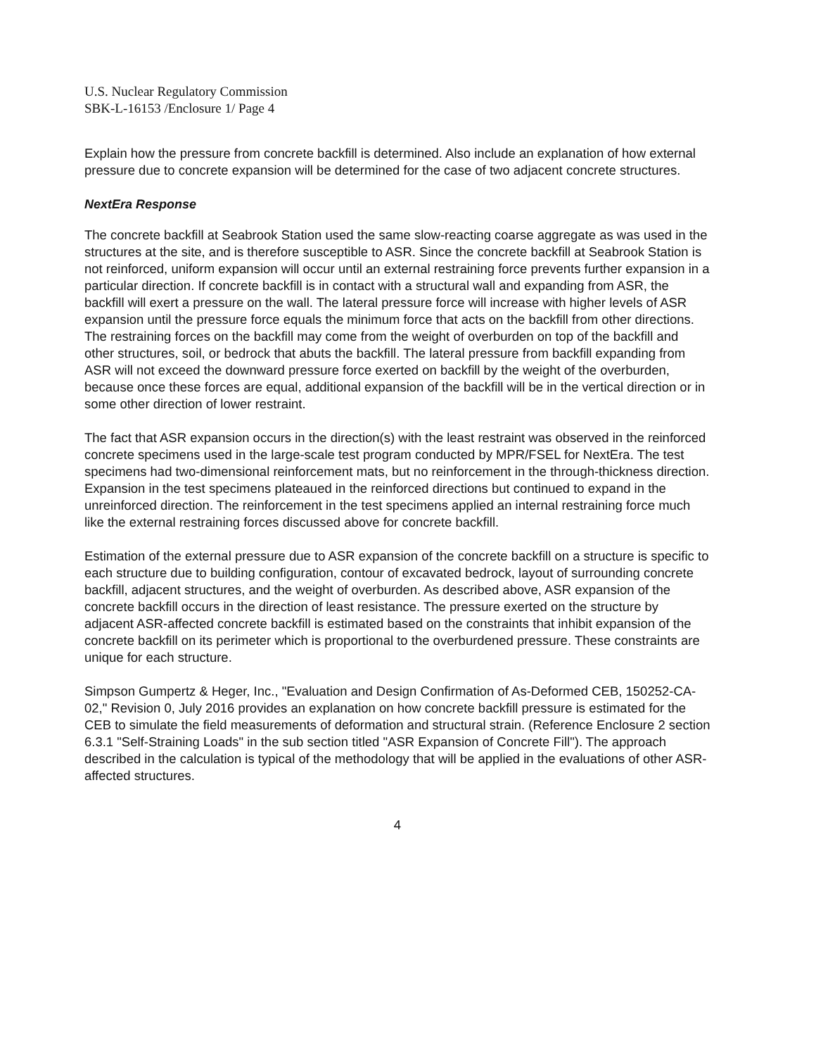U.S. Nuclear Regulatory Commission
SBK-L-16153 /Enclosure 1/ Page 4
Explain how the pressure from concrete backfill is determined. Also include an explanation of how external pressure due to concrete expansion will be determined for the case of two adjacent concrete structures.
NextEra Response
The concrete backfill at Seabrook Station used the same slow-reacting coarse aggregate as was used in the structures at the site, and is therefore susceptible to ASR. Since the concrete backfill at Seabrook Station is not reinforced, uniform expansion will occur until an external restraining force prevents further expansion in a particular direction. If concrete backfill is in contact with a structural wall and expanding from ASR, the backfill will exert a pressure on the wall. The lateral pressure force will increase with higher levels of ASR expansion until the pressure force equals the minimum force that acts on the backfill from other directions. The restraining forces on the backfill may come from the weight of overburden on top of the backfill and other structures, soil, or bedrock that abuts the backfill. The lateral pressure from backfill expanding from ASR will not exceed the downward pressure force exerted on backfill by the weight of the overburden, because once these forces are equal, additional expansion of the backfill will be in the vertical direction or in some other direction of lower restraint.
The fact that ASR expansion occurs in the direction(s) with the least restraint was observed in the reinforced concrete specimens used in the large-scale test program conducted by MPR/FSEL for NextEra. The test specimens had two-dimensional reinforcement mats, but no reinforcement in the through-thickness direction. Expansion in the test specimens plateaued in the reinforced directions but continued to expand in the unreinforced direction. The reinforcement in the test specimens applied an internal restraining force much like the external restraining forces discussed above for concrete backfill.
Estimation of the external pressure due to ASR expansion of the concrete backfill on a structure is specific to each structure due to building configuration, contour of excavated bedrock, layout of surrounding concrete backfill, adjacent structures, and the weight of overburden. As described above, ASR expansion of the concrete backfill occurs in the direction of least resistance. The pressure exerted on the structure by adjacent ASR-affected concrete backfill is estimated based on the constraints that inhibit expansion of the concrete backfill on its perimeter which is proportional to the overburdened pressure. These constraints are unique for each structure.
Simpson Gumpertz & Heger, Inc., "Evaluation and Design Confirmation of As-Deformed CEB, 150252-CA-02," Revision 0, July 2016 provides an explanation on how concrete backfill pressure is estimated for the CEB to simulate the field measurements of deformation and structural strain. (Reference Enclosure 2 section 6.3.1 "Self-Straining Loads" in the sub section titled "ASR Expansion of Concrete Fill"). The approach described in the calculation is typical of the methodology that will be applied in the evaluations of other ASR-affected structures.
4